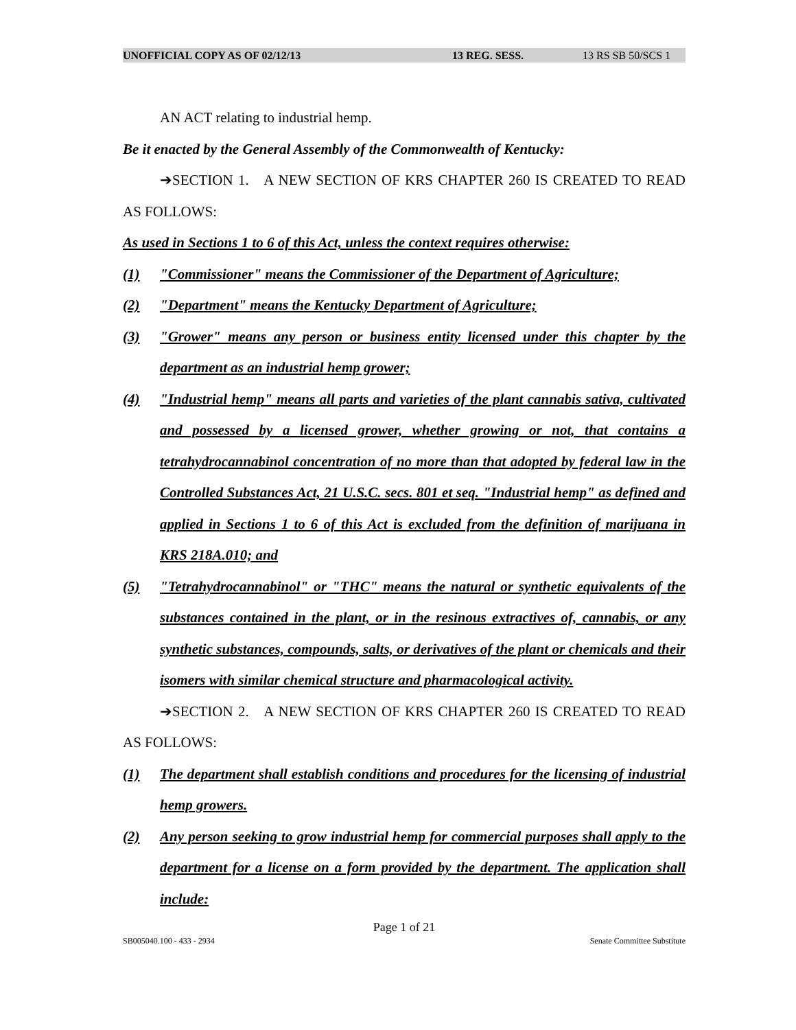UNOFFICIAL COPY AS OF 02/12/13 13 REG. SESS. 13 RS SB 50/SCS 1
AN ACT relating to industrial hemp.
Be it enacted by the General Assembly of the Commonwealth of Kentucky:
➔SECTION 1. A NEW SECTION OF KRS CHAPTER 260 IS CREATED TO READ AS FOLLOWS:
As used in Sections 1 to 6 of this Act, unless the context requires otherwise:
(1) "Commissioner" means the Commissioner of the Department of Agriculture;
(2) "Department" means the Kentucky Department of Agriculture;
(3) "Grower" means any person or business entity licensed under this chapter by the department as an industrial hemp grower;
(4) "Industrial hemp" means all parts and varieties of the plant cannabis sativa, cultivated and possessed by a licensed grower, whether growing or not, that contains a tetrahydrocannabinol concentration of no more than that adopted by federal law in the Controlled Substances Act, 21 U.S.C. secs. 801 et seq. "Industrial hemp" as defined and applied in Sections 1 to 6 of this Act is excluded from the definition of marijuana in KRS 218A.010; and
(5) "Tetrahydrocannabinol" or "THC" means the natural or synthetic equivalents of the substances contained in the plant, or in the resinous extractives of, cannabis, or any synthetic substances, compounds, salts, or derivatives of the plant or chemicals and their isomers with similar chemical structure and pharmacological activity.
➔SECTION 2. A NEW SECTION OF KRS CHAPTER 260 IS CREATED TO READ AS FOLLOWS:
(1) The department shall establish conditions and procedures for the licensing of industrial hemp growers.
(2) Any person seeking to grow industrial hemp for commercial purposes shall apply to the department for a license on a form provided by the department. The application shall include:
Page 1 of 21
SB005040.100 - 433 - 2934 Senate Committee Substitute